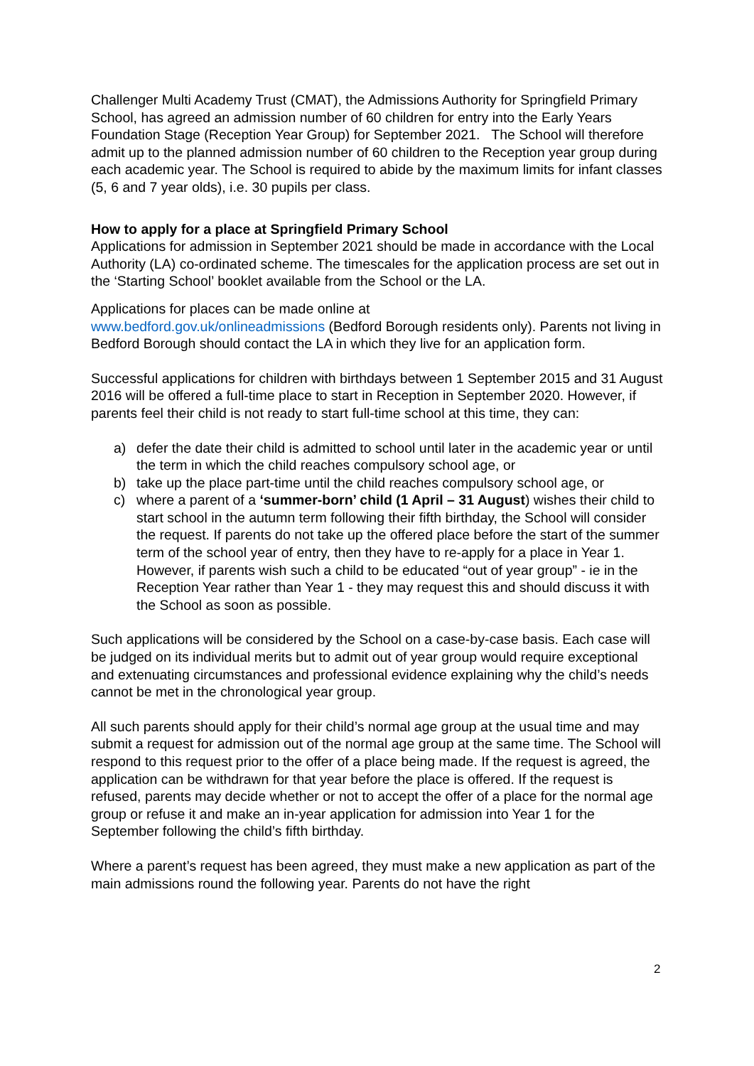Challenger Multi Academy Trust (CMAT), the Admissions Authority for Springfield Primary School, has agreed an admission number of 60 children for entry into the Early Years Foundation Stage (Reception Year Group) for September 2021. The School will therefore admit up to the planned admission number of 60 children to the Reception year group during each academic year. The School is required to abide by the maximum limits for infant classes (5, 6 and 7 year olds), i.e. 30 pupils per class.
How to apply for a place at Springfield Primary School
Applications for admission in September 2021 should be made in accordance with the Local Authority (LA) co-ordinated scheme. The timescales for the application process are set out in the ‘Starting School’ booklet available from the School or the LA.
Applications for places can be made online at
www.bedford.gov.uk/onlineadmissions (Bedford Borough residents only). Parents not living in Bedford Borough should contact the LA in which they live for an application form.
Successful applications for children with birthdays between 1 September 2015 and 31 August 2016 will be offered a full-time place to start in Reception in September 2020. However, if parents feel their child is not ready to start full-time school at this time, they can:
a) defer the date their child is admitted to school until later in the academic year or until the term in which the child reaches compulsory school age, or
b) take up the place part-time until the child reaches compulsory school age, or
c) where a parent of a ‘summer-born’ child (1 April – 31 August) wishes their child to start school in the autumn term following their fifth birthday, the School will consider the request. If parents do not take up the offered place before the start of the summer term of the school year of entry, then they have to re-apply for a place in Year 1. However, if parents wish such a child to be educated “out of year group” - ie in the Reception Year rather than Year 1 - they may request this and should discuss it with the School as soon as possible.
Such applications will be considered by the School on a case-by-case basis. Each case will be judged on its individual merits but to admit out of year group would require exceptional and extenuating circumstances and professional evidence explaining why the child’s needs cannot be met in the chronological year group.
All such parents should apply for their child’s normal age group at the usual time and may submit a request for admission out of the normal age group at the same time. The School will respond to this request prior to the offer of a place being made. If the request is agreed, the application can be withdrawn for that year before the place is offered. If the request is refused, parents may decide whether or not to accept the offer of a place for the normal age group or refuse it and make an in-year application for admission into Year 1 for the September following the child’s fifth birthday.
Where a parent’s request has been agreed, they must make a new application as part of the main admissions round the following year. Parents do not have the right
2